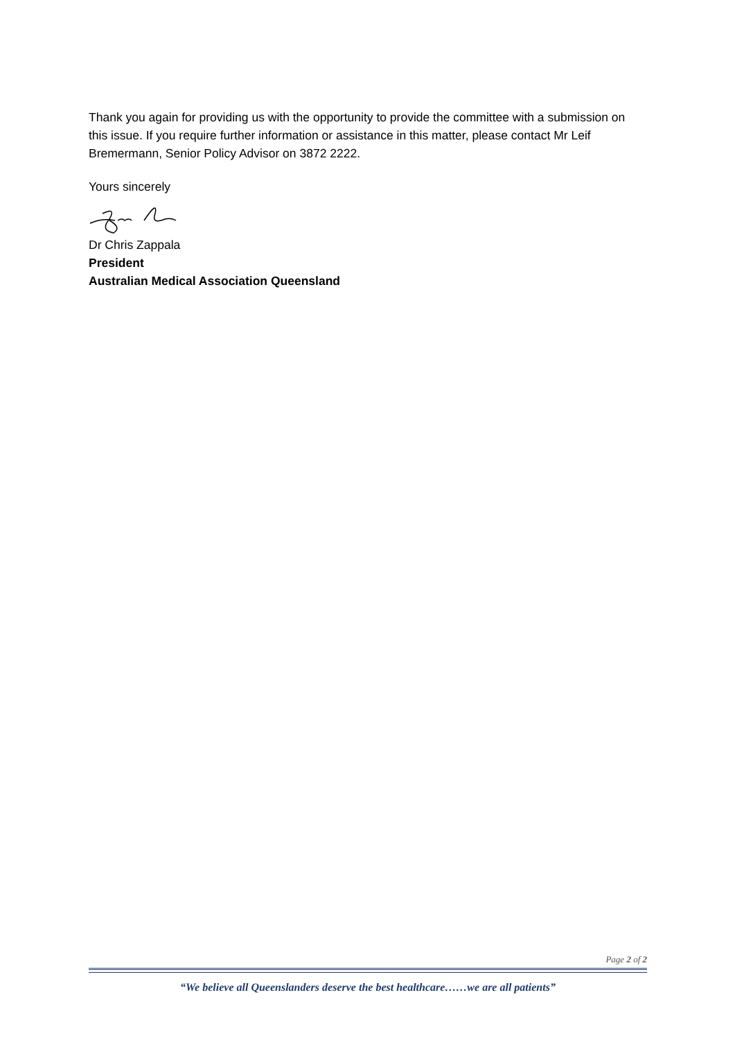Thank you again for providing us with the opportunity to provide the committee with a submission on this issue. If you require further information or assistance in this matter, please contact Mr Leif Bremermann, Senior Policy Advisor on 3872 2222.
Yours sincerely
Dr Chris Zappala
President
Australian Medical Association Queensland
Page 2 of 2
“We believe all Queenslanders deserve the best healthcare……we are all patients”